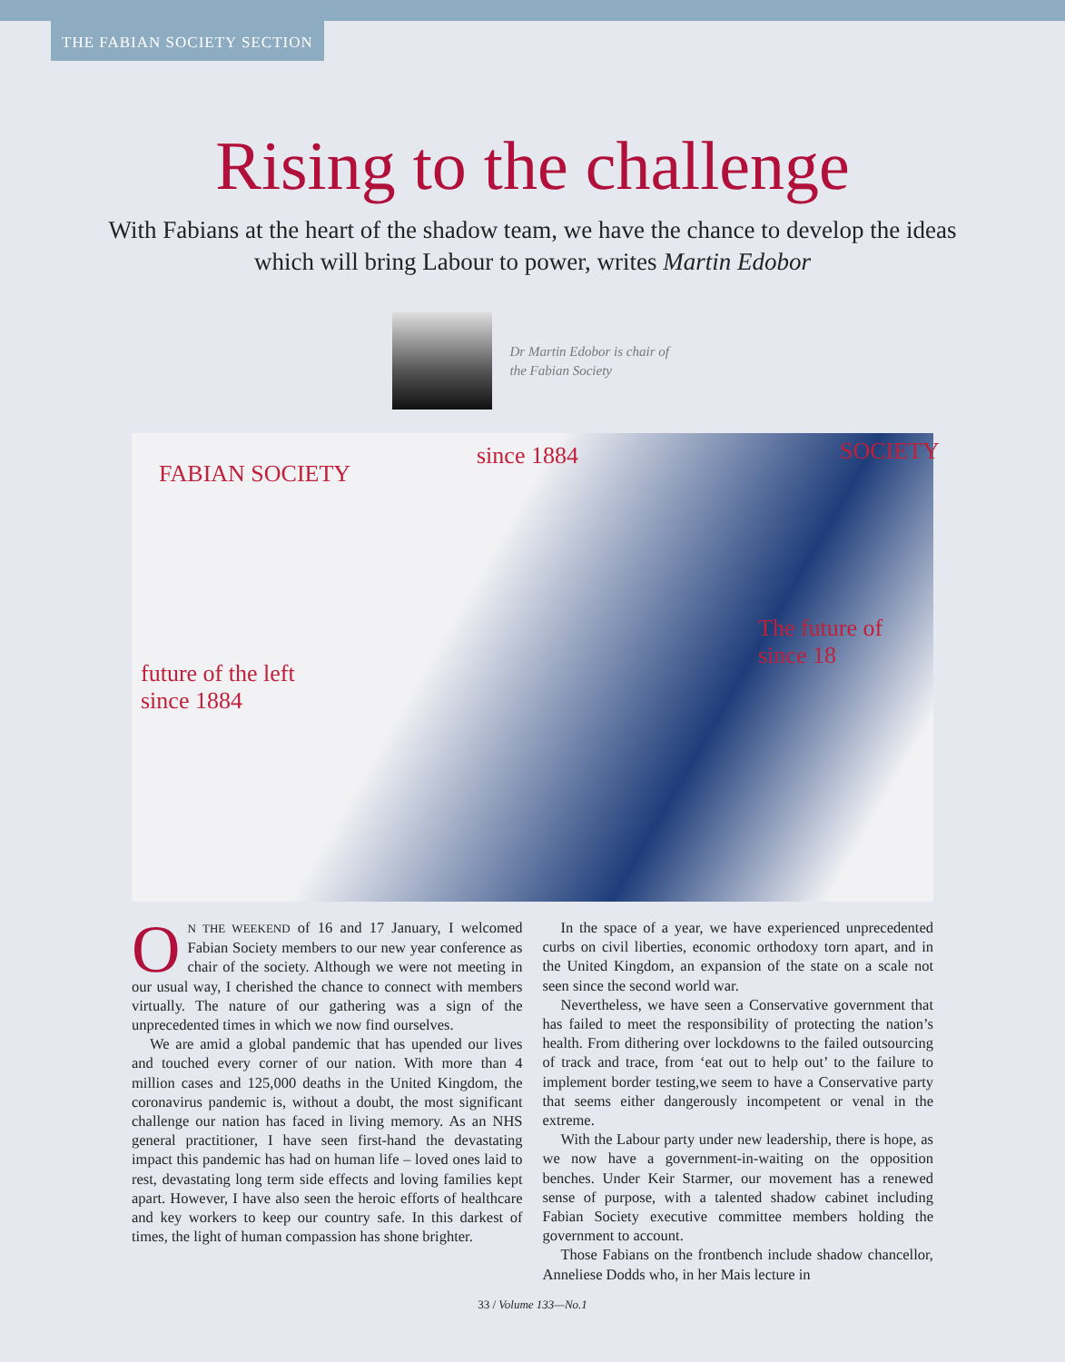THE FABIAN SOCIETY SECTION
Rising to the challenge
With Fabians at the heart of the shadow team, we have the chance to develop the ideas which will bring Labour to power, writes Martin Edobor
Dr Martin Edobor is chair of the Fabian Society
FABIAN SOCIETY
since 1884 SOCIETY
future of the left
since 1884
The future of
since 18
ON THE WEEKEND of 16 and 17 January, I welcomed Fabian Society members to our new year conference as chair of the society. Although we were not meeting in our usual way, I cherished the chance to connect with members virtually. The nature of our gathering was a sign of the unprecedented times in which we now find ourselves.
We are amid a global pandemic that has upended our lives and touched every corner of our nation. With more than 4 million cases and 125,000 deaths in the United Kingdom, the coronavirus pandemic is, without a doubt, the most significant challenge our nation has faced in living memory. As an NHS general practitioner, I have seen first-hand the devastating impact this pandemic has had on human life – loved ones laid to rest, devastating long term side effects and loving families kept apart. However, I have also seen the heroic efforts of healthcare and key workers to keep our country safe. In this darkest of times, the light of human compassion has shone brighter.
In the space of a year, we have experienced unprecedented curbs on civil liberties, economic orthodoxy torn apart, and in the United Kingdom, an expansion of the state on a scale not seen since the second world war.
Nevertheless, we have seen a Conservative government that has failed to meet the responsibility of protecting the nation’s health. From dithering over lockdowns to the failed outsourcing of track and trace, from ‘eat out to help out’ to the failure to implement border testing,we seem to have a Conservative party that seems either dangerously incompetent or venal in the extreme.
With the Labour party under new leadership, there is hope, as we now have a government-in-waiting on the opposition benches. Under Keir Starmer, our movement has a renewed sense of purpose, with a talented shadow cabinet including Fabian Society executive committee members holding the government to account.
Those Fabians on the frontbench include shadow chancellor, Anneliese Dodds who, in her Mais lecture in
33 / Volume 133—No.1